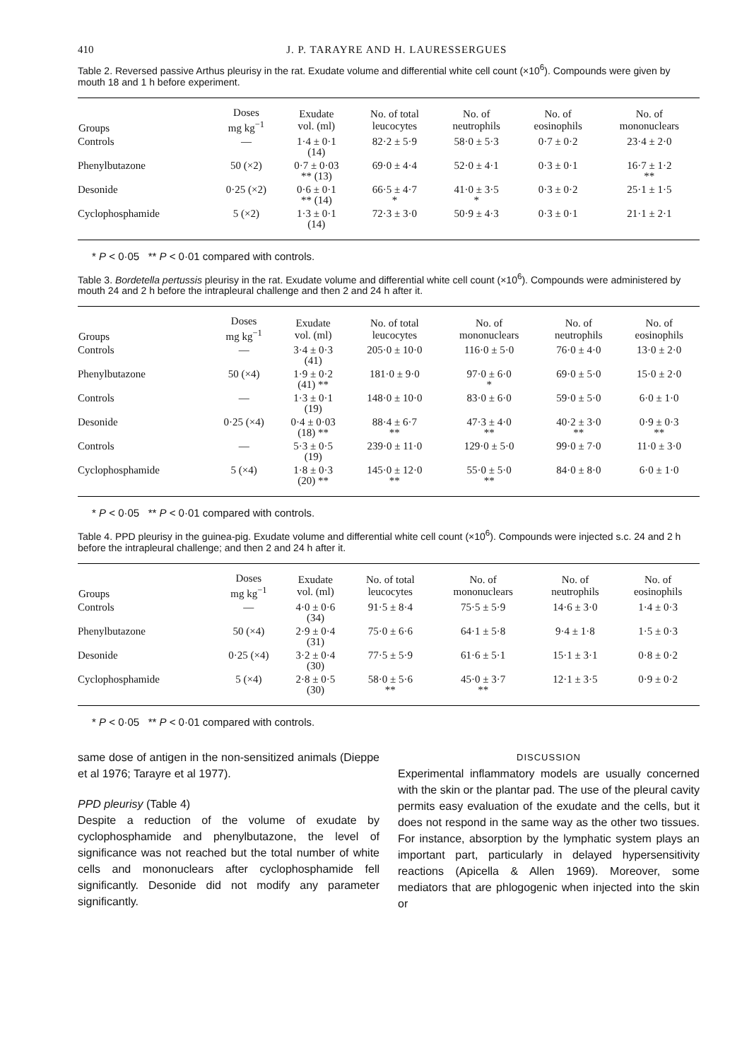410 J. P. TARAYRE AND H. LAURESSERGUES
Table 2. Reversed passive Arthus pleurisy in the rat. Exudate volume and differential white cell count (×10<sup>6</sup>). Compounds were given by mouth 18 and 1 h before experiment.
| Groups | Doses mg kg<sup>−1</sup> | Exudate vol. (ml) | No. of total leucocytes | No. of neutrophils | No. of eosinophils | No. of mononuclears |
| --- | --- | --- | --- | --- | --- | --- |
| Controls | — | 1·4 ± 0·1 (14) | 82·2 ± 5·9 | 58·0 ± 5·3 | 0·7 ± 0·2 | 23·4 ± 2·0 |
| Phenylbutazone | 50 (×2) | 0·7 ± 0·03 ** (13) | 69·0 ± 4·4 | 52·0 ± 4·1 | 0·3 ± 0·1 | 16·7 ± 1·2 ** |
| Desonide | 0·25 (×2) | 0·6 ± 0·1 ** (14) | 66·5 ± 4·7 * | 41·0 ± 3·5 * | 0·3 ± 0·2 | 25·1 ± 1·5 |
| Cyclophosphamide | 5 (×2) | 1·3 ± 0·1 (14) | 72·3 ± 3·0 | 50·9 ± 4·3 | 0·3 ± 0·1 | 21·1 ± 2·1 |
* P < 0·05 ** P < 0·01 compared with controls.
Table 3. Bordetella pertussis pleurisy in the rat. Exudate volume and differential white cell count (×10<sup>6</sup>). Compounds were administered by mouth 24 and 2 h before the intrapleural challenge and then 2 and 24 h after it.
| Groups | Doses mg kg<sup>−1</sup> | Exudate vol. (ml) | No. of total leucocytes | No. of mononuclears | No. of neutrophils | No. of eosinophils |
| --- | --- | --- | --- | --- | --- | --- |
| Controls | — | 3·4 ± 0·3 (41) | 205·0 ± 10·0 | 116·0 ± 5·0 | 76·0 ± 4·0 | 13·0 ± 2·0 |
| Phenylbutazone | 50 (×4) | 1·9 ± 0·2 (41) ** | 181·0 ± 9·0 | 97·0 ± 6·0 * | 69·0 ± 5·0 | 15·0 ± 2·0 |
| Controls | — | 1·3 ± 0·1 (19) | 148·0 ± 10·0 | 83·0 ± 6·0 | 59·0 ± 5·0 | 6·0 ± 1·0 |
| Desonide | 0·25 (×4) | 0·4 ± 0·03 (18) ** | 88·4 ± 6·7 ** | 47·3 ± 4·0 ** | 40·2 ± 3·0 ** | 0·9 ± 0·3 ** |
| Controls | — | 5·3 ± 0·5 (19) | 239·0 ± 11·0 | 129·0 ± 5·0 | 99·0 ± 7·0 | 11·0 ± 3·0 |
| Cyclophosphamide | 5 (×4) | 1·8 ± 0·3 (20) ** | 145·0 ± 12·0 ** | 55·0 ± 5·0 ** | 84·0 ± 8·0 | 6·0 ± 1·0 |
* P < 0·05 ** P < 0·01 compared with controls.
Table 4. PPD pleurisy in the guinea-pig. Exudate volume and differential white cell count (×10<sup>6</sup>). Compounds were injected s.c. 24 and 2 h before the intrapleural challenge; and then 2 and 24 h after it.
| Groups | Doses mg kg<sup>−1</sup> | Exudate vol. (ml) | No. of total leucocytes | No. of mononuclears | No. of neutrophils | No. of eosinophils |
| --- | --- | --- | --- | --- | --- | --- |
| Controls | — | 4·0 ± 0·6 (34) | 91·5 ± 8·4 | 75·5 ± 5·9 | 14·6 ± 3·0 | 1·4 ± 0·3 |
| Phenylbutazone | 50 (×4) | 2·9 ± 0·4 (31) | 75·0 ± 6·6 | 64·1 ± 5·8 | 9·4 ± 1·8 | 1·5 ± 0·3 |
| Desonide | 0·25 (×4) | 3·2 ± 0·4 (30) | 77·5 ± 5·9 | 61·6 ± 5·1 | 15·1 ± 3·1 | 0·8 ± 0·2 |
| Cyclophosphamide | 5 (×4) | 2·8 ± 0·5 (30) | 58·0 ± 5·6 ** | 45·0 ± 3·7 ** | 12·1 ± 3·5 | 0·9 ± 0·2 |
* P < 0·05 ** P < 0·01 compared with controls.
same dose of antigen in the non-sensitized animals (Dieppe et al 1976; Tarayre et al 1977).
PPD pleurisy (Table 4)
Despite a reduction of the volume of exudate by cyclophosphamide and phenylbutazone, the level of significance was not reached but the total number of white cells and mononuclears after cyclophosphamide fell significantly. Desonide did not modify any parameter significantly.
DISCUSSION
Experimental inflammatory models are usually concerned with the skin or the plantar pad. The use of the pleural cavity permits easy evaluation of the exudate and the cells, but it does not respond in the same way as the other two tissues. For instance, absorption by the lymphatic system plays an important part, particularly in delayed hypersensitivity reactions (Apicella & Allen 1969). Moreover, some mediators that are phlogogenic when injected into the skin or